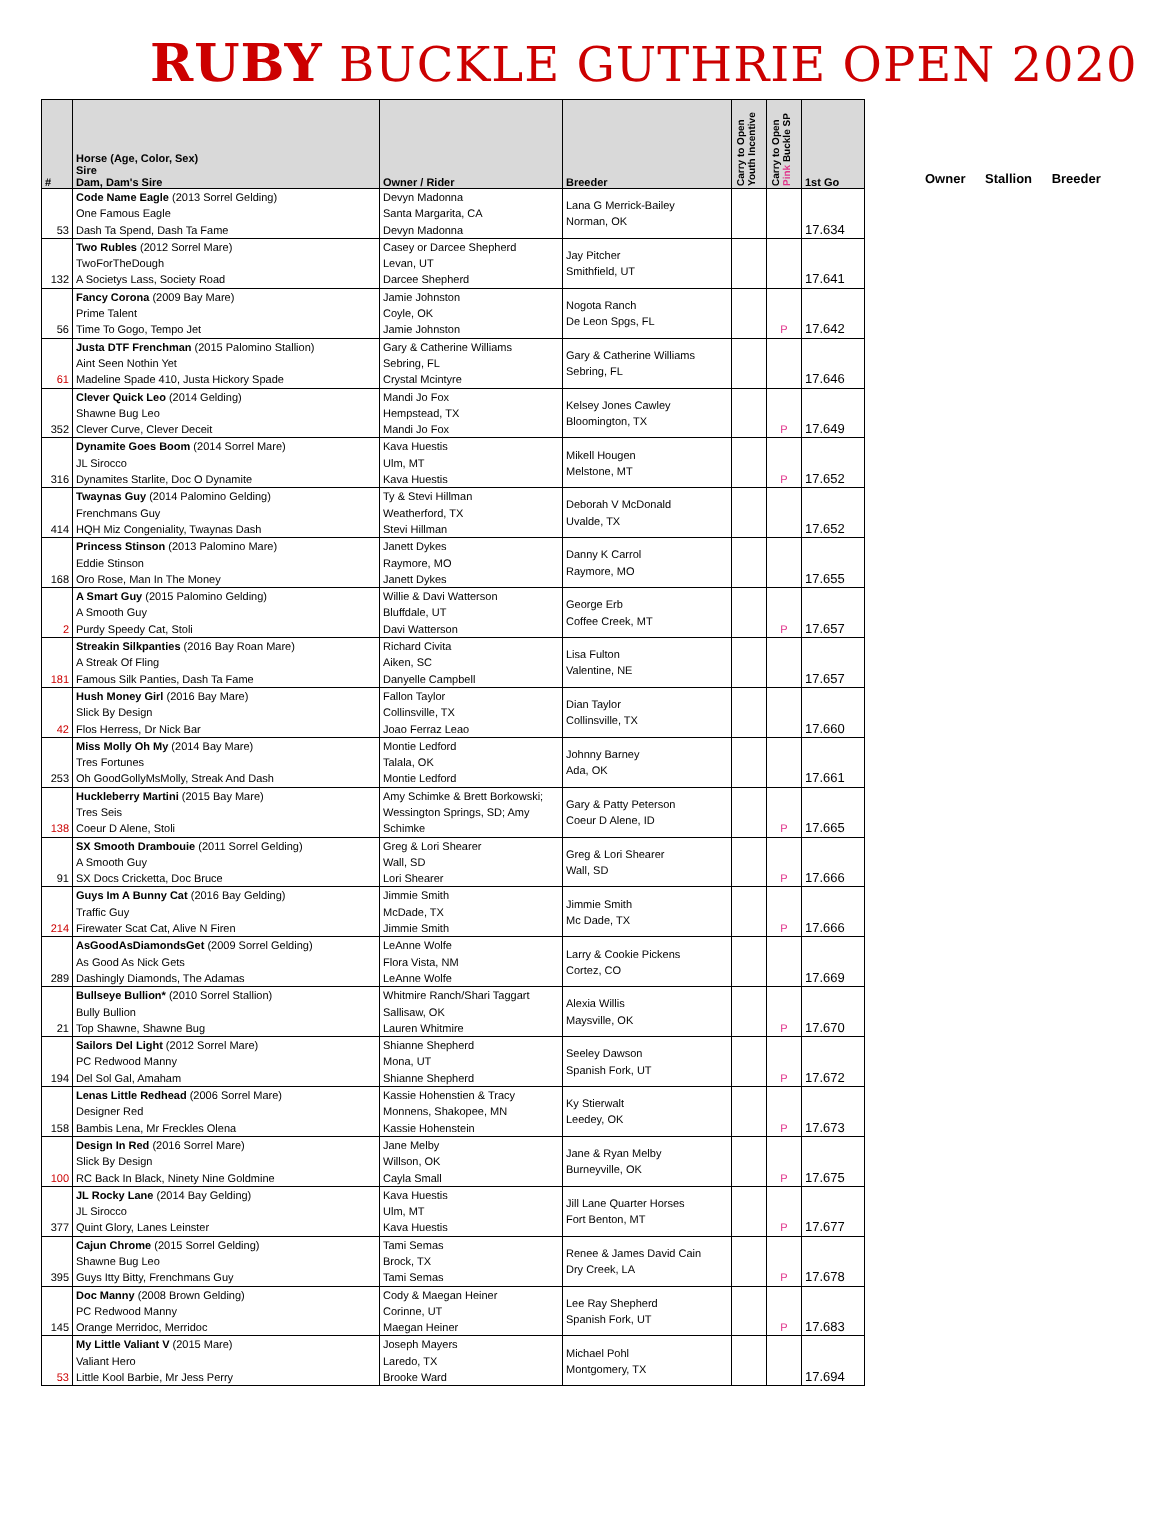RUBY BUCKLE GUTHRIE OPEN 2020
| # | Horse (Age, Color, Sex) Sire Dam, Dam's Sire | Owner / Rider | Breeder | Carry to Open Youth Incentive | Carry to Open Pink Buckle SP | 1st Go |
| --- | --- | --- | --- | --- | --- | --- |
| 53 | Code Name Eagle (2013 Sorrel Gelding) One Famous Eagle Dash Ta Spend, Dash Ta Fame | Devyn Madonna Santa Margarita, CA Devyn Madonna | Lana G Merrick-Bailey Norman, OK | | | 17.634 |
| 132 | Two Rubles (2012 Sorrel Mare) TwoForTheDough A Societys Lass, Society Road | Casey or Darcee Shepherd Levan, UT Darcee Shepherd | Jay Pitcher Smithfield, UT | | | 17.641 |
| 56 | Fancy Corona (2009 Bay Mare) Prime Talent Time To Gogo, Tempo Jet | Jamie Johnston Coyle, OK Jamie Johnston | Nogota Ranch De Leon Spgs, FL | | P | 17.642 |
| 61 | Justa DTF Frenchman (2015 Palomino Stallion) Aint Seen Nothin Yet Madeline Spade 410, Justa Hickory Spade | Gary & Catherine Williams Sebring, FL Crystal Mcintyre | Gary & Catherine Williams Sebring, FL | | | 17.646 |
| 352 | Clever Quick Leo (2014 Gelding) Shawne Bug Leo Clever Curve, Clever Deceit | Mandi Jo Fox Hempstead, TX Mandi Jo Fox | Kelsey Jones Cawley Bloomington, TX | | P | 17.649 |
| 316 | Dynamite Goes Boom (2014 Sorrel Mare) JL Sirocco Dynamites Starlite, Doc O Dynamite | Kava Huestis Ulm, MT Kava Huestis | Mikell Hougen Melstone, MT | | P | 17.652 |
| 414 | Twaynas Guy (2014 Palomino Gelding) Frenchmans Guy HQH Miz Congeniality, Twaynas Dash | Ty & Stevi Hillman Weatherford, TX Stevi Hillman | Deborah V McDonald Uvalde, TX | | | 17.652 |
| 168 | Princess Stinson (2013 Palomino Mare) Eddie Stinson Oro Rose, Man In The Money | Janett Dykes Raymore, MO Janett Dykes | Danny K Carrol Raymore, MO | | | 17.655 |
| 2 | A Smart Guy (2015 Palomino Gelding) A Smooth Guy Purdy Speedy Cat, Stoli | Willie & Davi Watterson Bluffdale, UT Davi Watterson | George Erb Coffee Creek, MT | | P | 17.657 |
| 181 | Streakin Silkpanties (2016 Bay Roan Mare) A Streak Of Fling Famous Silk Panties, Dash Ta Fame | Richard Civita Aiken, SC Danyelle Campbell | Lisa Fulton Valentine, NE | | | 17.657 |
| 42 | Hush Money Girl (2016 Bay Mare) Slick By Design Flos Herress, Dr Nick Bar | Fallon Taylor Collinsville, TX Joao Ferraz Leao | Dian Taylor Collinsville, TX | | | 17.660 |
| 253 | Miss Molly Oh My (2014 Bay Mare) Tres Fortunes Oh GoodGollyMsMolly, Streak And Dash | Montie Ledford Talala, OK Montie Ledford | Johnny Barney Ada, OK | | | 17.661 |
| 138 | Huckleberry Martini (2015 Bay Mare) Tres Seis Coeur D Alene, Stoli | Amy Schimke & Brett Borkowski; Wessington Springs, SD; Amy Schimke | Gary & Patty Peterson Coeur D Alene, ID | | P | 17.665 |
| 91 | SX Smooth Drambouie (2011 Sorrel Gelding) A Smooth Guy SX Docs Cricketta, Doc Bruce | Greg & Lori Shearer Wall, SD Lori Shearer | Greg & Lori Shearer Wall, SD | | P | 17.666 |
| 214 | Guys Im A Bunny Cat (2016 Bay Gelding) Traffic Guy Firewater Scat Cat, Alive N Firen | Jimmie Smith McDade, TX Jimmie Smith | Jimmie Smith Mc Dade, TX | | P | 17.666 |
| 289 | AsGoodAsDiamondsGet (2009 Sorrel Gelding) As Good As Nick Gets Dashingly Diamonds, The Adamas | LeAnne Wolfe Flora Vista, NM LeAnne Wolfe | Larry & Cookie Pickens Cortez, CO | | | 17.669 |
| 21 | Bullseye Bullion* (2010 Sorrel Stallion) Bully Bullion Top Shawne, Shawne Bug | Whitmire Ranch/Shari Taggart Sallisaw, OK Lauren Whitmire | Alexia Willis Maysville, OK | | P | 17.670 |
| 194 | Sailors Del Light (2012 Sorrel Mare) PC Redwood Manny Del Sol Gal, Amaham | Shianne Shepherd Mona, UT Shianne Shepherd | Seeley Dawson Spanish Fork, UT | | P | 17.672 |
| 158 | Lenas Little Redhead (2006 Sorrel Mare) Designer Red Bambis Lena, Mr Freckles Olena | Kassie Hohenstien & Tracy Monnens, Shakopee, MN Kassie Hohenstein | Ky Stierwalt Leedey, OK | | P | 17.673 |
| 100 | Design In Red (2016 Sorrel Mare) Slick By Design RC Back In Black, Ninety Nine Goldmine | Jane Melby Willson, OK Cayla Small | Jane & Ryan Melby Burneyville, OK | | P | 17.675 |
| 377 | JL Rocky Lane (2014 Bay Gelding) JL Sirocco Quint Glory, Lanes Leinster | Kava Huestis Ulm, MT Kava Huestis | Jill Lane Quarter Horses Fort Benton, MT | | P | 17.677 |
| 395 | Cajun Chrome (2015 Sorrel Gelding) Shawne Bug Leo Guys Itty Bitty, Frenchmans Guy | Tami Semas Brock, TX Tami Semas | Renee & James David Cain Dry Creek, LA | | P | 17.678 |
| 145 | Doc Manny (2008 Brown Gelding) PC Redwood Manny Orange Merridoc, Merridoc | Cody & Maegan Heiner Corinne, UT Maegan Heiner | Lee Ray Shepherd Spanish Fork, UT | | P | 17.683 |
| 53 | My Little Valiant V (2015 Mare) Valiant Hero Little Kool Barbie, Mr Jess Perry | Joseph Mayers Laredo, TX Brooke Ward | Michael Pohl Montgomery, TX | | | 17.694 |
Owner Stallion Breeder